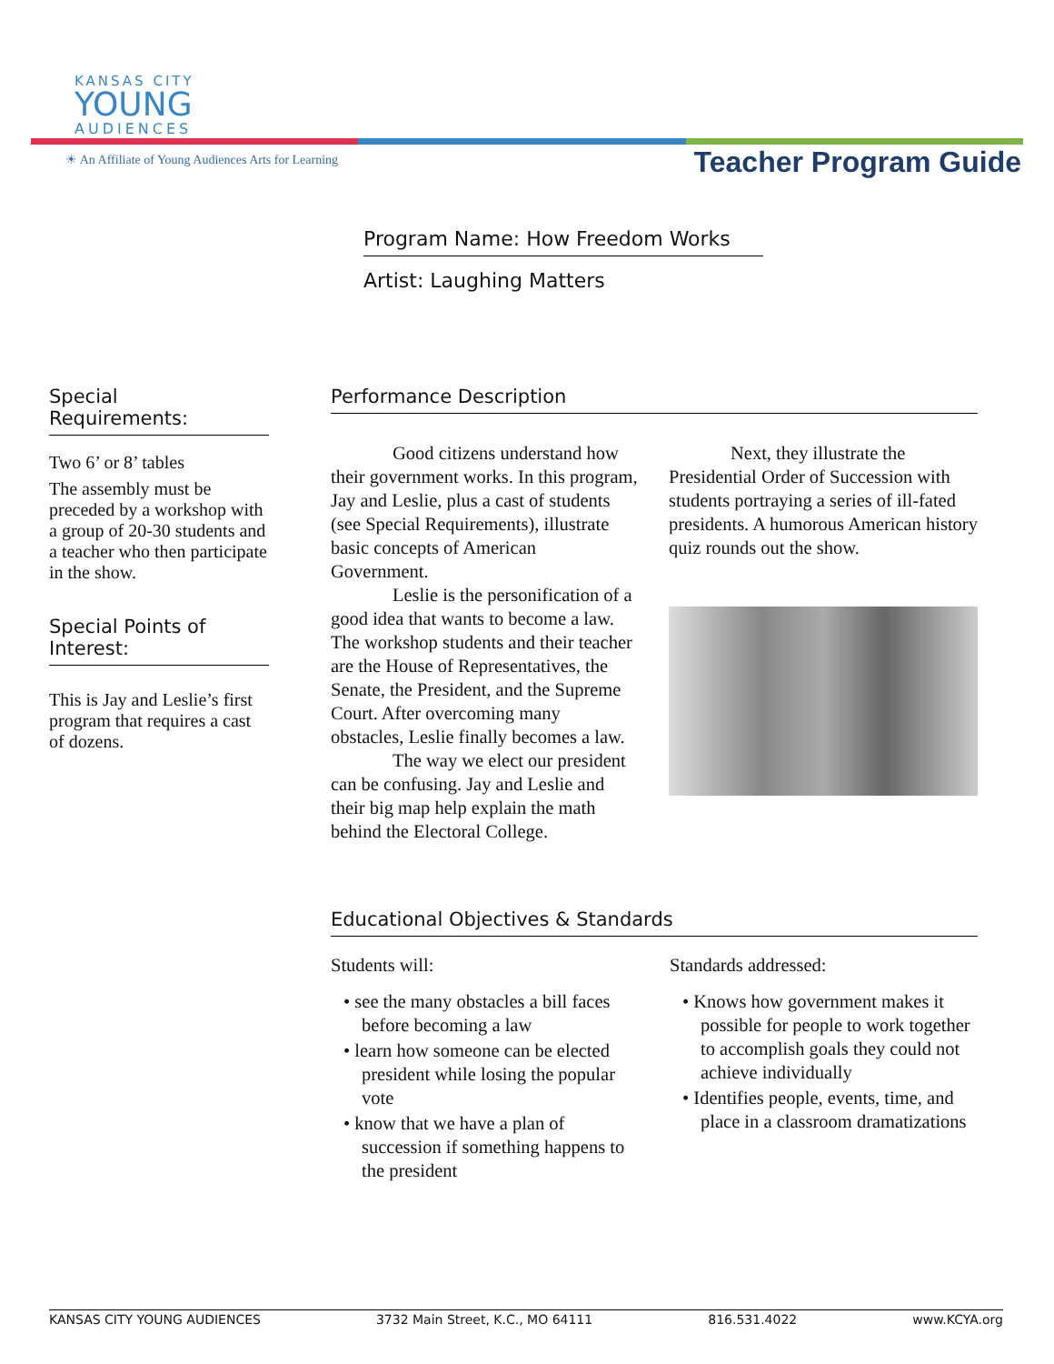KANSAS CITY
YOUNG
AUDIENCES
☀ An Affiliate of Young Audiences Arts for Learning
Teacher Program Guide
Program Name: How Freedom Works
Artist: Laughing Matters
Special
Requirements:
Two 6’ or 8’ tables
The assembly must be preceded by a workshop with a group of 20-30 students and a teacher who then participate in the show.
Special Points of Interest:
This is Jay and Leslie’s first program that requires a cast of dozens.
Performance Description
Good citizens understand how their government works. In this program, Jay and Leslie, plus a cast of students (see Special Requirements), illustrate basic concepts of American Government.
Leslie is the personification of a good idea that wants to become a law. The workshop students and their teacher are the House of Representatives, the Senate, the President, and the Supreme Court. After overcoming many obstacles, Leslie finally becomes a law.
The way we elect our president can be confusing. Jay and Leslie and their big map help explain the math behind the Electoral College.
Next, they illustrate the Presidential Order of Succession with students portraying a series of ill-fated presidents. A humorous American history quiz rounds out the show.
Educational Objectives & Standards
Students will:
• see the many obstacles a bill faces before becoming a law
• learn how someone can be elected president while losing the popular vote
• know that we have a plan of succession if something happens to the president
Standards addressed:
• Knows how government makes it possible for people to work together to accomplish goals they could not achieve individually
• Identifies people, events, time, and place in a classroom dramatizations
KANSAS CITY YOUNG AUDIENCES 3732 Main Street, K.C., MO 64111 816.531.4022 www.KCYA.org